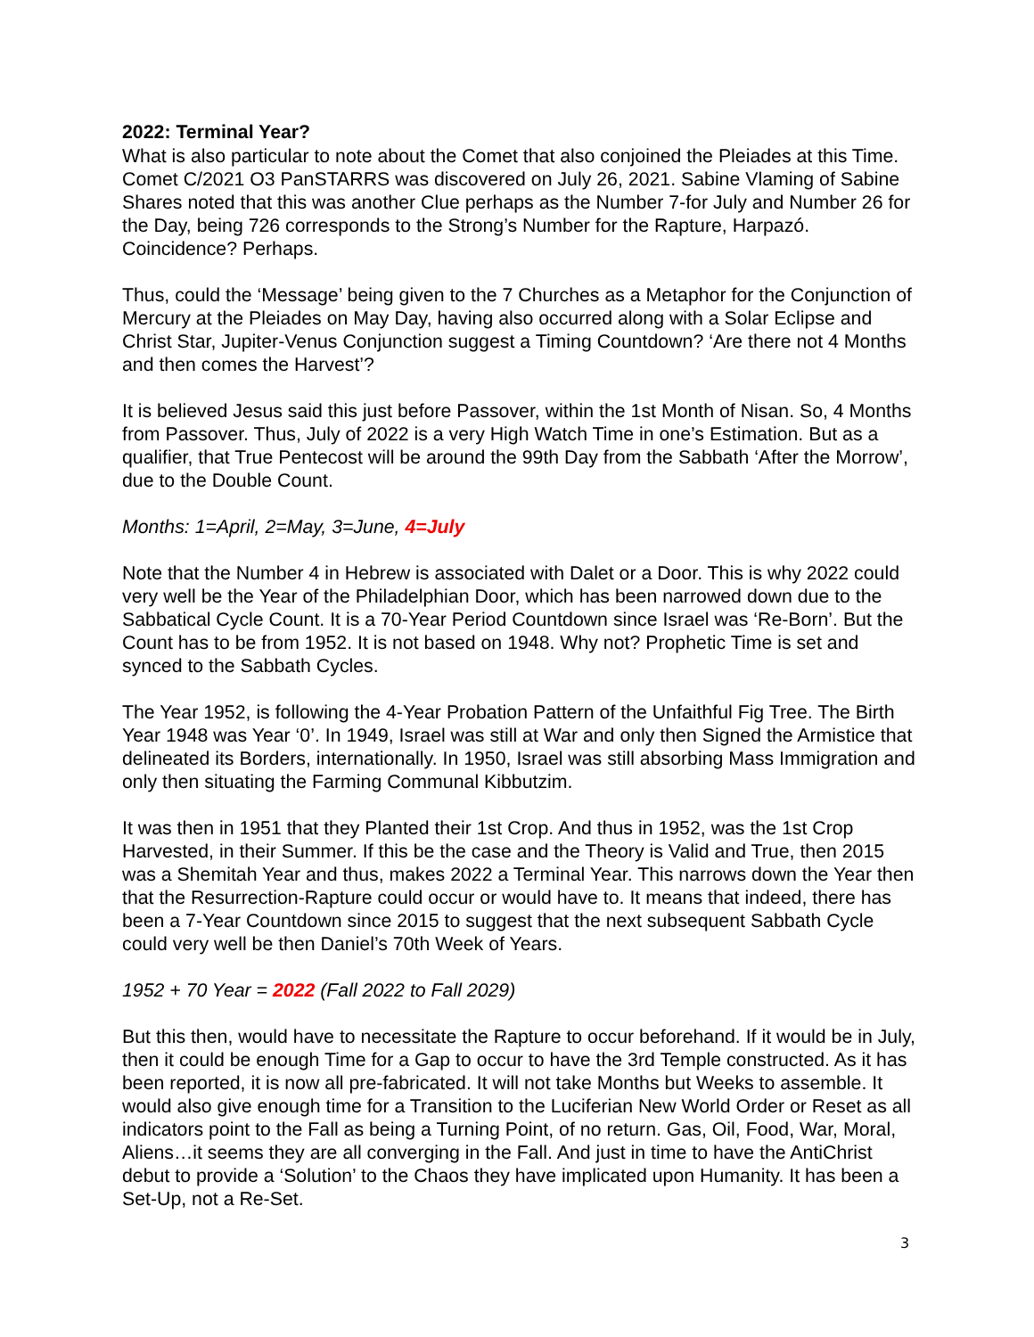2022: Terminal Year?
What is also particular to note about the Comet that also conjoined the Pleiades at this Time. Comet C/2021 O3 PanSTARRS was discovered on July 26, 2021. Sabine Vlaming of Sabine Shares noted that this was another Clue perhaps as the Number 7-for July and Number 26 for the Day, being 726 corresponds to the Strong’s Number for the Rapture, Harpazó. Coincidence? Perhaps.
Thus, could the ‘Message’ being given to the 7 Churches as a Metaphor for the Conjunction of Mercury at the Pleiades on May Day, having also occurred along with a Solar Eclipse and Christ Star, Jupiter-Venus Conjunction suggest a Timing Countdown? ‘Are there not 4 Months and then comes the Harvest’?
It is believed Jesus said this just before Passover, within the 1st Month of Nisan. So, 4 Months from Passover. Thus, July of 2022 is a very High Watch Time in one’s Estimation. But as a qualifier, that True Pentecost will be around the 99th Day from the Sabbath ‘After the Morrow’, due to the Double Count.
Months: 1=April, 2=May, 3=June, 4=July
Note that the Number 4 in Hebrew is associated with Dalet or a Door. This is why 2022 could very well be the Year of the Philadelphian Door, which has been narrowed down due to the Sabbatical Cycle Count. It is a 70-Year Period Countdown since Israel was ‘Re-Born’. But the Count has to be from 1952. It is not based on 1948. Why not? Prophetic Time is set and synced to the Sabbath Cycles.
The Year 1952, is following the 4-Year Probation Pattern of the Unfaithful Fig Tree. The Birth Year 1948 was Year ‘0’. In 1949, Israel was still at War and only then Signed the Armistice that delineated its Borders, internationally. In 1950, Israel was still absorbing Mass Immigration and only then situating the Farming Communal Kibbutzim.
It was then in 1951 that they Planted their 1st Crop. And thus in 1952, was the 1st Crop Harvested, in their Summer. If this be the case and the Theory is Valid and True, then 2015 was a Shemitah Year and thus, makes 2022 a Terminal Year. This narrows down the Year then that the Resurrection-Rapture could occur or would have to. It means that indeed, there has been a 7-Year Countdown since 2015 to suggest that the next subsequent Sabbath Cycle could very well be then Daniel’s 70th Week of Years.
1952 + 70 Year = 2022 (Fall 2022 to Fall 2029)
But this then, would have to necessitate the Rapture to occur beforehand. If it would be in July, then it could be enough Time for a Gap to occur to have the 3rd Temple constructed. As it has been reported, it is now all pre-fabricated. It will not take Months but Weeks to assemble. It would also give enough time for a Transition to the Luciferian New World Order or Reset as all indicators point to the Fall as being a Turning Point, of no return. Gas, Oil, Food, War, Moral, Aliens…it seems they are all converging in the Fall. And just in time to have the AntiChrist debut to provide a ‘Solution’ to the Chaos they have implicated upon Humanity. It has been a Set-Up, not a Re-Set.
3